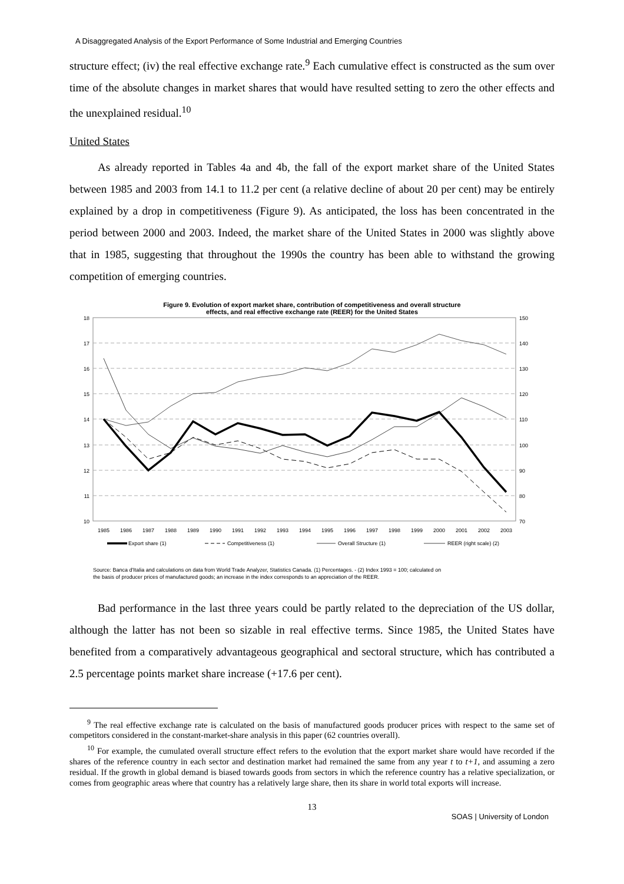A Disaggregated Analysis of the Export Performance of Some Industrial and Emerging Countries
structure effect; (iv) the real effective exchange rate.<sup>9</sup> Each cumulative effect is constructed as the sum over time of the absolute changes in market shares that would have resulted setting to zero the other effects and the unexplained residual.<sup>10</sup>
United States
As already reported in Tables 4a and 4b, the fall of the export market share of the United States between 1985 and 2003 from 14.1 to 11.2 per cent (a relative decline of about 20 per cent) may be entirely explained by a drop in competitiveness (Figure 9). As anticipated, the loss has been concentrated in the period between 2000 and 2003. Indeed, the market share of the United States in 2000 was slightly above that in 1985, suggesting that throughout the 1990s the country has been able to withstand the growing competition of emerging countries.
Figure 9. Evolution of export market share, contribution of competitiveness and overall structure
effects, and real effective exchange rate (REER) for the United States
18
17
16
15
14
13
12
11
10
150
140
130
120
110
100
90
80
70
1985
1986
1987
1988
1989
1990
1991
1992
1993
1994
1995
1996
1997
1998
1999
2000
2001
2002
2003
Export share (1)
Competitiveness (1)
Overall Structure (1)
REER (right scale) (2)
Source: Banca d'Italia and calculations on data from World Trade Analyzer, Statistics Canada. (1) Percentages. - (2) Index 1993 = 100; calculated on
the basis of producer prices of manufactured goods; an increase in the index corresponds to an appreciation of the REER.
Bad performance in the last three years could be partly related to the depreciation of the US dollar, although the latter has not been so sizable in real effective terms. Since 1985, the United States have benefited from a comparatively advantageous geographical and sectoral structure, which has contributed a 2.5 percentage points market share increase (+17.6 per cent).
<sup>9</sup> The real effective exchange rate is calculated on the basis of manufactured goods producer prices with respect to the same set of competitors considered in the constant-market-share analysis in this paper (62 countries overall).
<sup>10</sup> For example, the cumulated overall structure effect refers to the evolution that the export market share would have recorded if the shares of the reference country in each sector and destination market had remained the same from any year t to t+1, and assuming a zero residual. If the growth in global demand is biased towards goods from sectors in which the reference country has a relative specialization, or comes from geographic areas where that country has a relatively large share, then its share in world total exports will increase.
13
SOAS | University of London